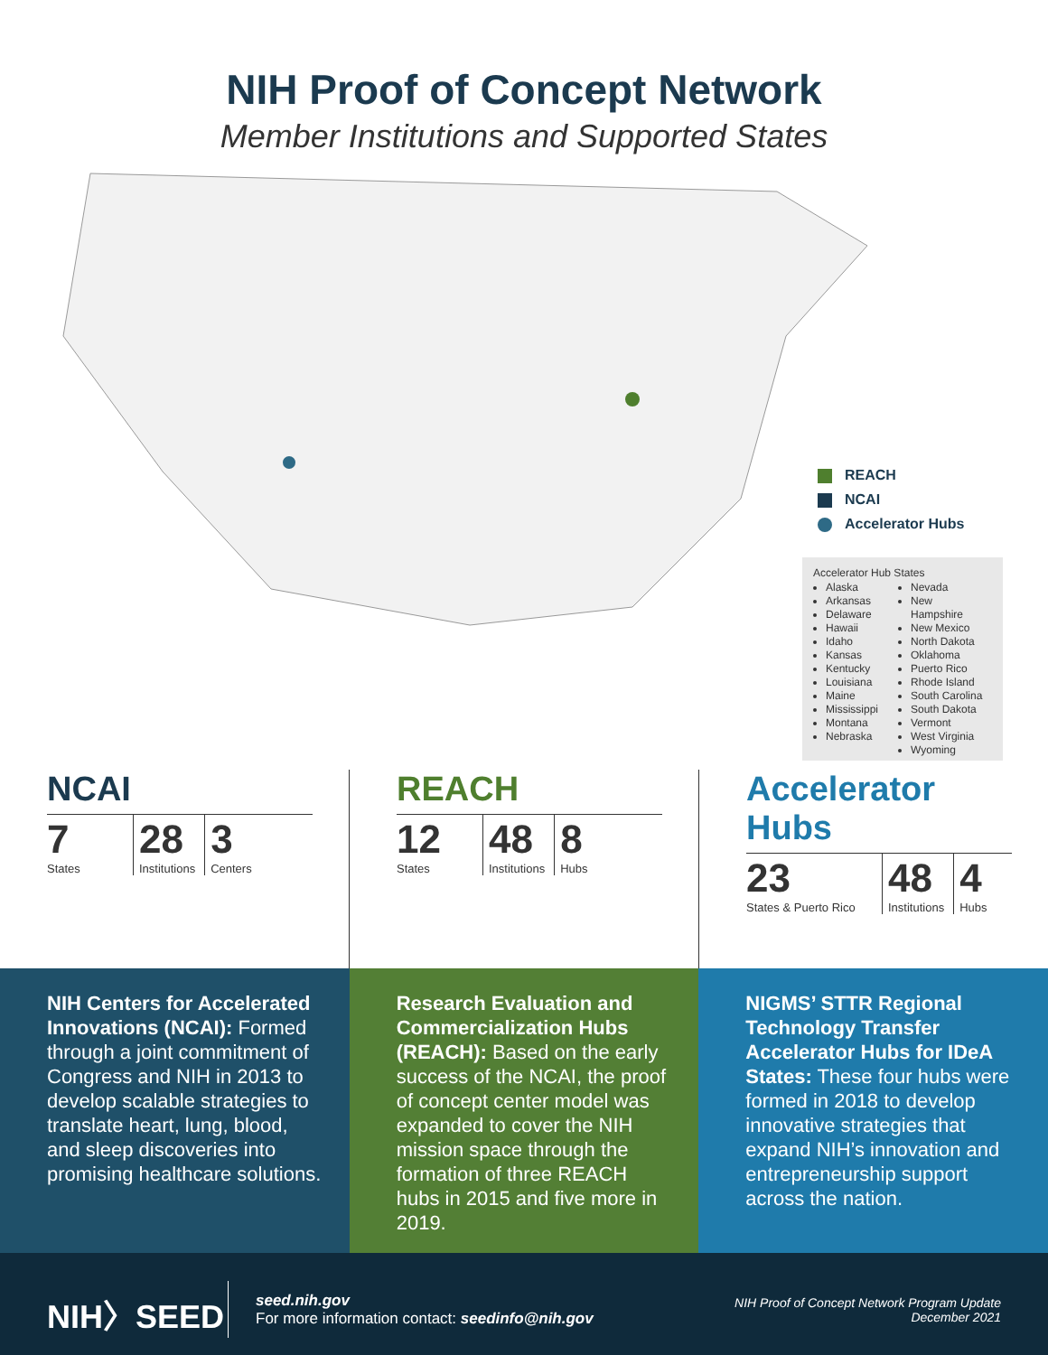NIH Proof of Concept Network
Member Institutions and Supported States
REACH
NCAI
Accelerator Hubs
Accelerator Hub States
Alaska
Arkansas
Delaware
Hawaii
Idaho
Kansas
Kentucky
Louisiana
Maine
Mississippi
Montana
Nebraska
Nevada
New Hampshire
New Mexico
North Dakota
Oklahoma
Puerto Rico
Rhode Island
South Carolina
South Dakota
Vermont
West Virginia
Wyoming
NCAI
7
States
28
Institutions
3
Centers
REACH
12
States
48
Institutions
8
Hubs
Accelerator Hubs
23
States & Puerto Rico
48
Institutions
4
Hubs
NIH Centers for Accelerated Innovations (NCAI): Formed through a joint commitment of Congress and NIH in 2013 to develop scalable strategies to translate heart, lung, blood, and sleep discoveries into promising healthcare solutions.
Research Evaluation and Commercialization Hubs (REACH): Based on the early success of the NCAI, the proof of concept center model was expanded to cover the NIH mission space through the formation of three REACH hubs in 2015 and five more in 2019.
NIGMS’ STTR Regional Technology Transfer Accelerator Hubs for IDeA States: These four hubs were formed in 2018 to develop innovative strategies that expand NIH’s innovation and entrepreneurship support across the nation.
NIH〉SEED
seed.nih.gov
For more information contact: seedinfo@nih.gov
NIH Proof of Concept Network Program Update
December 2021